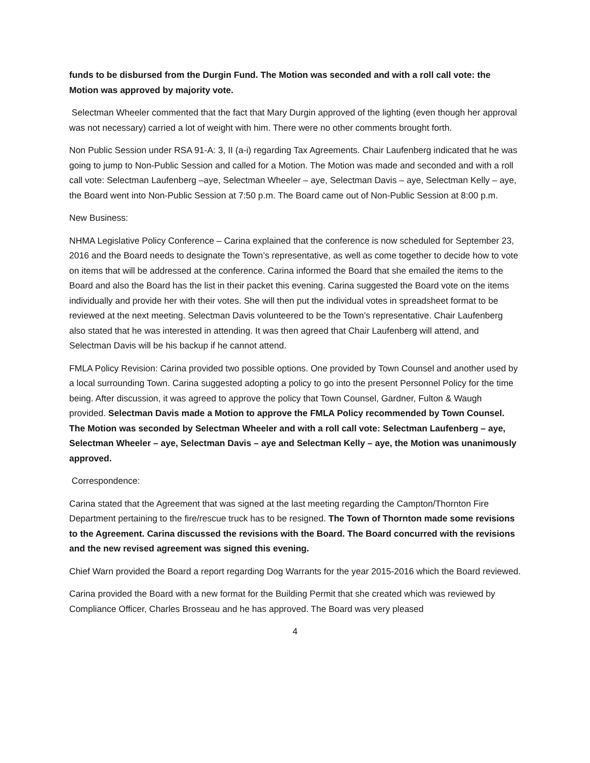funds to be disbursed from the Durgin Fund. The Motion was seconded and with a roll call vote: the Motion was approved by majority vote.
Selectman Wheeler commented that the fact that Mary Durgin approved of the lighting (even though her approval was not necessary) carried a lot of weight with him. There were no other comments brought forth.
Non Public Session under RSA 91-A: 3, II (a-i) regarding Tax Agreements. Chair Laufenberg indicated that he was going to jump to Non-Public Session and called for a Motion. The Motion was made and seconded and with a roll call vote: Selectman Laufenberg –aye, Selectman Wheeler – aye, Selectman Davis – aye, Selectman Kelly – aye, the Board went into Non-Public Session at 7:50 p.m. The Board came out of Non-Public Session at 8:00 p.m.
New Business:
NHMA Legislative Policy Conference – Carina explained that the conference is now scheduled for September 23, 2016 and the Board needs to designate the Town’s representative, as well as come together to decide how to vote on items that will be addressed at the conference. Carina informed the Board that she emailed the items to the Board and also the Board has the list in their packet this evening. Carina suggested the Board vote on the items individually and provide her with their votes. She will then put the individual votes in spreadsheet format to be reviewed at the next meeting. Selectman Davis volunteered to be the Town’s representative. Chair Laufenberg also stated that he was interested in attending. It was then agreed that Chair Laufenberg will attend, and Selectman Davis will be his backup if he cannot attend.
FMLA Policy Revision: Carina provided two possible options. One provided by Town Counsel and another used by a local surrounding Town. Carina suggested adopting a policy to go into the present Personnel Policy for the time being. After discussion, it was agreed to approve the policy that Town Counsel, Gardner, Fulton & Waugh provided. Selectman Davis made a Motion to approve the FMLA Policy recommended by Town Counsel. The Motion was seconded by Selectman Wheeler and with a roll call vote: Selectman Laufenberg – aye, Selectman Wheeler – aye, Selectman Davis – aye and Selectman Kelly – aye, the Motion was unanimously approved.
Correspondence:
Carina stated that the Agreement that was signed at the last meeting regarding the Campton/Thornton Fire Department pertaining to the fire/rescue truck has to be resigned. The Town of Thornton made some revisions to the Agreement. Carina discussed the revisions with the Board. The Board concurred with the revisions and the new revised agreement was signed this evening.
Chief Warn provided the Board a report regarding Dog Warrants for the year 2015-2016 which the Board reviewed.
Carina provided the Board with a new format for the Building Permit that she created which was reviewed by Compliance Officer, Charles Brosseau and he has approved. The Board was very pleased
4